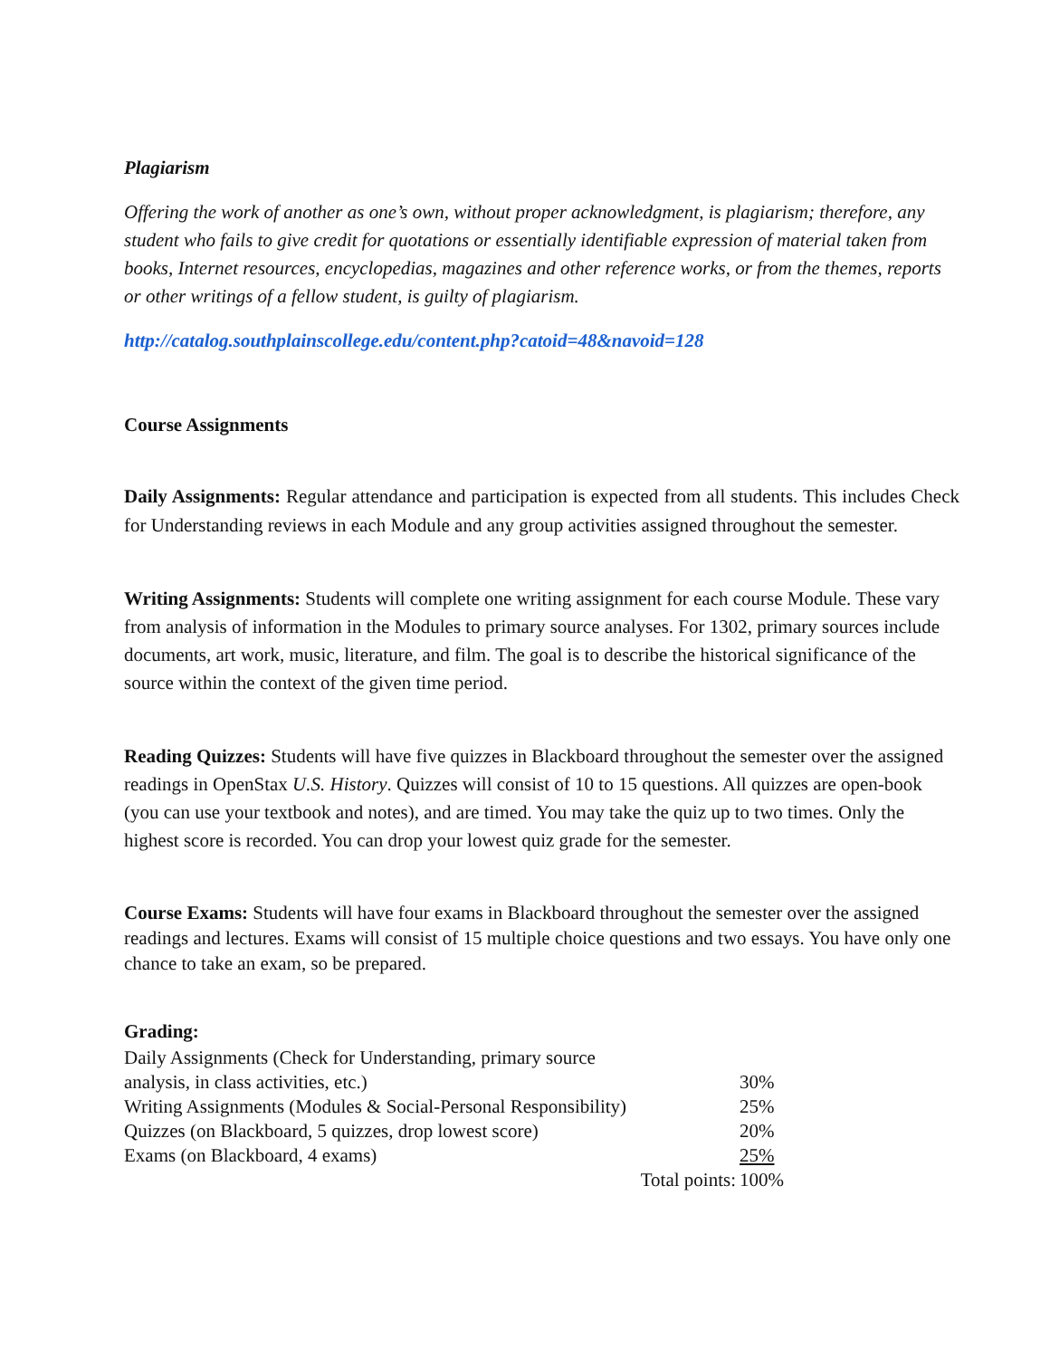Plagiarism
Offering the work of another as one’s own, without proper acknowledgment, is plagiarism; therefore, any student who fails to give credit for quotations or essentially identifiable expression of material taken from books, Internet resources, encyclopedias, magazines and other reference works, or from the themes, reports or other writings of a fellow student, is guilty of plagiarism.
http://catalog.southplainscollege.edu/content.php?catoid=48&navoid=128
Course Assignments
Daily Assignments: Regular attendance and participation is expected from all students. This includes Check for Understanding reviews in each Module and any group activities assigned throughout the semester.
Writing Assignments: Students will complete one writing assignment for each course Module. These vary from analysis of information in the Modules to primary source analyses. For 1302, primary sources include documents, art work, music, literature, and film. The goal is to describe the historical significance of the source within the context of the given time period.
Reading Quizzes: Students will have five quizzes in Blackboard throughout the semester over the assigned readings in OpenStax U.S. History. Quizzes will consist of 10 to 15 questions. All quizzes are open-book (you can use your textbook and notes), and are timed. You may take the quiz up to two times. Only the highest score is recorded. You can drop your lowest quiz grade for the semester.
Course Exams: Students will have four exams in Blackboard throughout the semester over the assigned readings and lectures. Exams will consist of 15 multiple choice questions and two essays. You have only one chance to take an exam, so be prepared.
Grading:
| Daily Assignments (Check for Understanding, primary source analysis, in class activities, etc.) | 30% |
| Writing Assignments (Modules & Social-Personal Responsibility) | 25% |
| Quizzes (on Blackboard, 5 quizzes, drop lowest score) | 20% |
| Exams (on Blackboard, 4 exams) | 25% |
| Total points: | 100% |